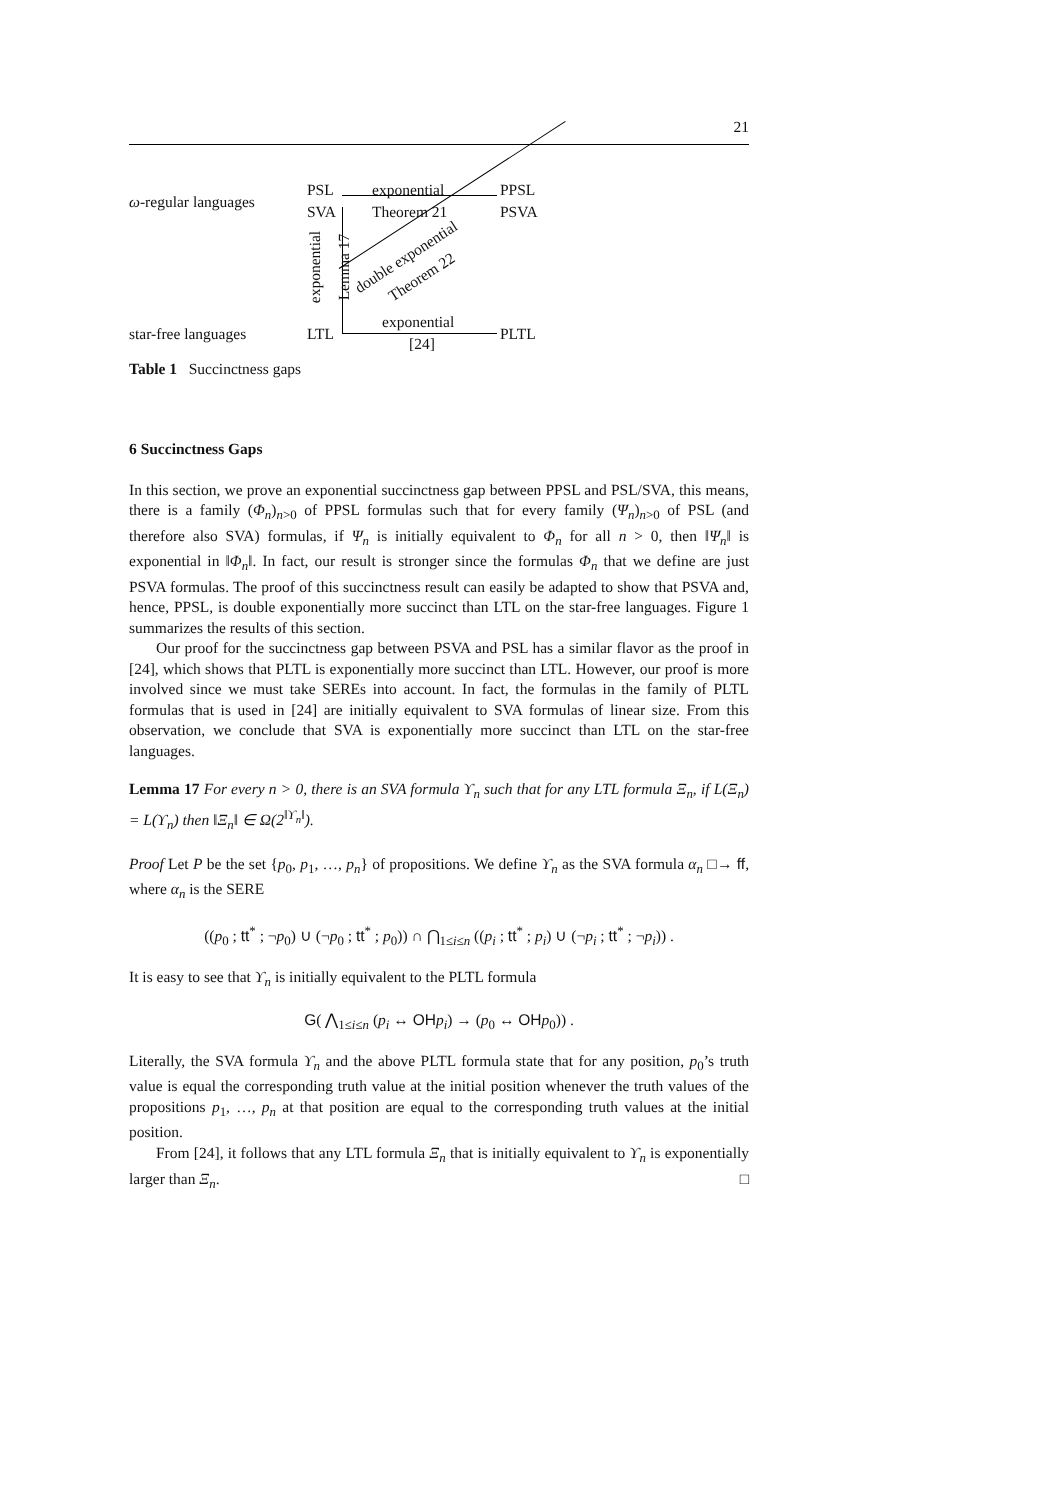21
ω-regular languages
PSL
SVA
exponential
Theorem 21
PPSL
PSVA
exponential Lemma 17
double exponential
Theorem 22
star-free languages LTL
exponential
[24]
PLTL
Table 1 Succinctness gaps
6 Succinctness Gaps
In this section, we prove an exponential succinctness gap between PPSL and PSL/SVA, this means, there is a family (Φ<sub>n</sub>)<sub>n>0</sub> of PPSL formulas such that for every family (Ψ<sub>n</sub>)<sub>n>0</sub> of PSL (and therefore also SVA) formulas, if Ψ<sub>n</sub> is initially equivalent to Φ<sub>n</sub> for all n > 0, then ‖Ψ<sub>n</sub>‖ is exponential in ‖Φ<sub>n</sub>‖. In fact, our result is stronger since the formulas Φ<sub>n</sub> that we define are just PSVA formulas. The proof of this succinctness result can easily be adapted to show that PSVA and, hence, PPSL, is double exponentially more succinct than LTL on the star-free languages. Figure 1 summarizes the results of this section.
Our proof for the succinctness gap between PSVA and PSL has a similar flavor as the proof in [24], which shows that PLTL is exponentially more succinct than LTL. However, our proof is more involved since we must take SEREs into account. In fact, the formulas in the family of PLTL formulas that is used in [24] are initially equivalent to SVA formulas of linear size. From this observation, we conclude that SVA is exponentially more succinct than LTL on the star-free languages.
Lemma 17 For every n > 0, there is an SVA formula ϒ<sub>n</sub> such that for any LTL formula Ξ<sub>n</sub>, if L(Ξ<sub>n</sub>) = L(ϒ<sub>n</sub>) then ‖Ξ<sub>n</sub>‖ ∈ Ω(2<sup>‖ϒ<sub>n</sub>‖</sup>).
Proof Let P be the set {p<sub>0</sub>, p<sub>1</sub>, …, p<sub>n</sub>} of propositions. We define ϒ<sub>n</sub> as the SVA formula α<sub>n</sub> □→ ff, where α<sub>n</sub> is the SERE
((p<sub>0</sub> ; tt<sup>*</sup> ; ¬p<sub>0</sub>) ∪ (¬p<sub>0</sub> ; tt<sup>*</sup> ; p<sub>0</sub>)) ∩ ⋂<sub>1≤i≤n</sub> ((p<sub>i</sub> ; tt<sup>*</sup> ; p<sub>i</sub>) ∪ (¬p<sub>i</sub> ; tt<sup>*</sup> ; ¬p<sub>i</sub>)) .
It is easy to see that ϒ<sub>n</sub> is initially equivalent to the PLTL formula
G( ⋀<sub>1≤i≤n</sub> (p<sub>i</sub> ↔ OH p<sub>i</sub>) → (p<sub>0</sub> ↔ OH p<sub>0</sub>)) .
Literally, the SVA formula ϒ<sub>n</sub> and the above PLTL formula state that for any position, p<sub>0</sub>’s truth value is equal the corresponding truth value at the initial position whenever the truth values of the propositions p<sub>1</sub>, …, p<sub>n</sub> at that position are equal to the corresponding truth values at the initial position.
From [24], it follows that any LTL formula Ξ<sub>n</sub> that is initially equivalent to ϒ<sub>n</sub> is exponentially larger than Ξ<sub>n</sub>. □